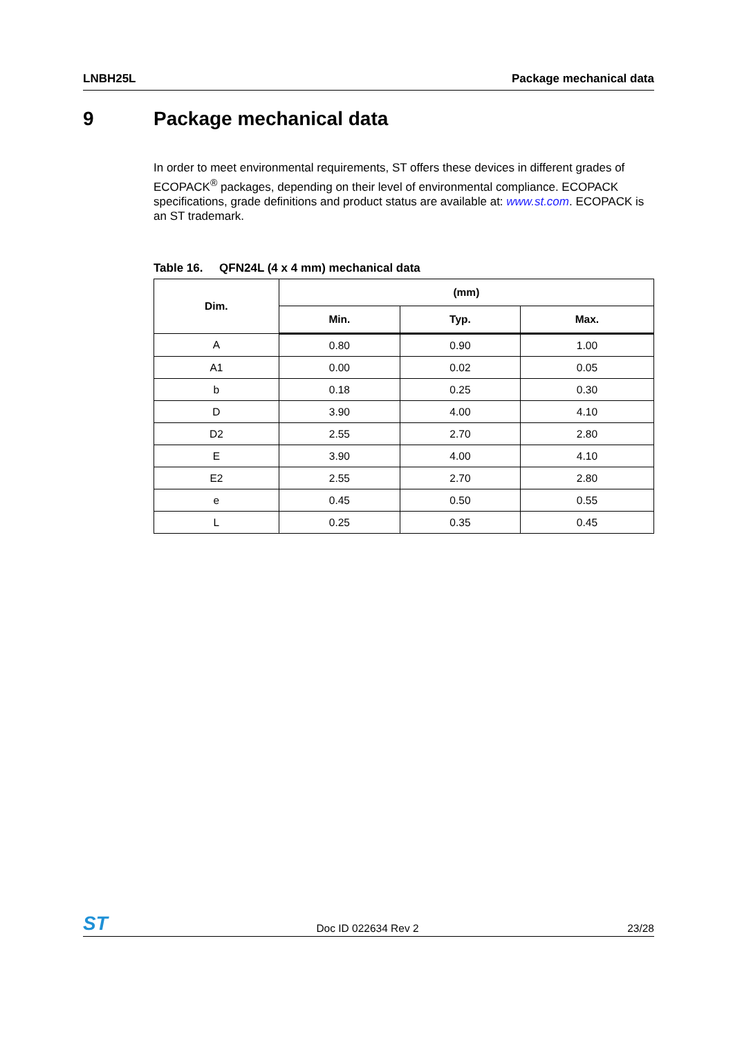LNBH25L Package mechanical data
9 Package mechanical data
In order to meet environmental requirements, ST offers these devices in different grades of ECOPACK<sup>®</sup> packages, depending on their level of environmental compliance. ECOPACK specifications, grade definitions and product status are available at: www.st.com. ECOPACK is an ST trademark.
Table 16. QFN24L (4 x 4 mm) mechanical data
| Dim. | (mm) | | |
| --- | --- | --- | --- |
| | Min. | Typ. | Max. |
| A | 0.80 | 0.90 | 1.00 |
| A1 | 0.00 | 0.02 | 0.05 |
| b | 0.18 | 0.25 | 0.30 |
| D | 3.90 | 4.00 | 4.10 |
| D2 | 2.55 | 2.70 | 2.80 |
| E | 3.90 | 4.00 | 4.10 |
| E2 | 2.55 | 2.70 | 2.80 |
| e | 0.45 | 0.50 | 0.55 |
| L | 0.25 | 0.35 | 0.45 |
ST
Doc ID 022634 Rev 2
23/28